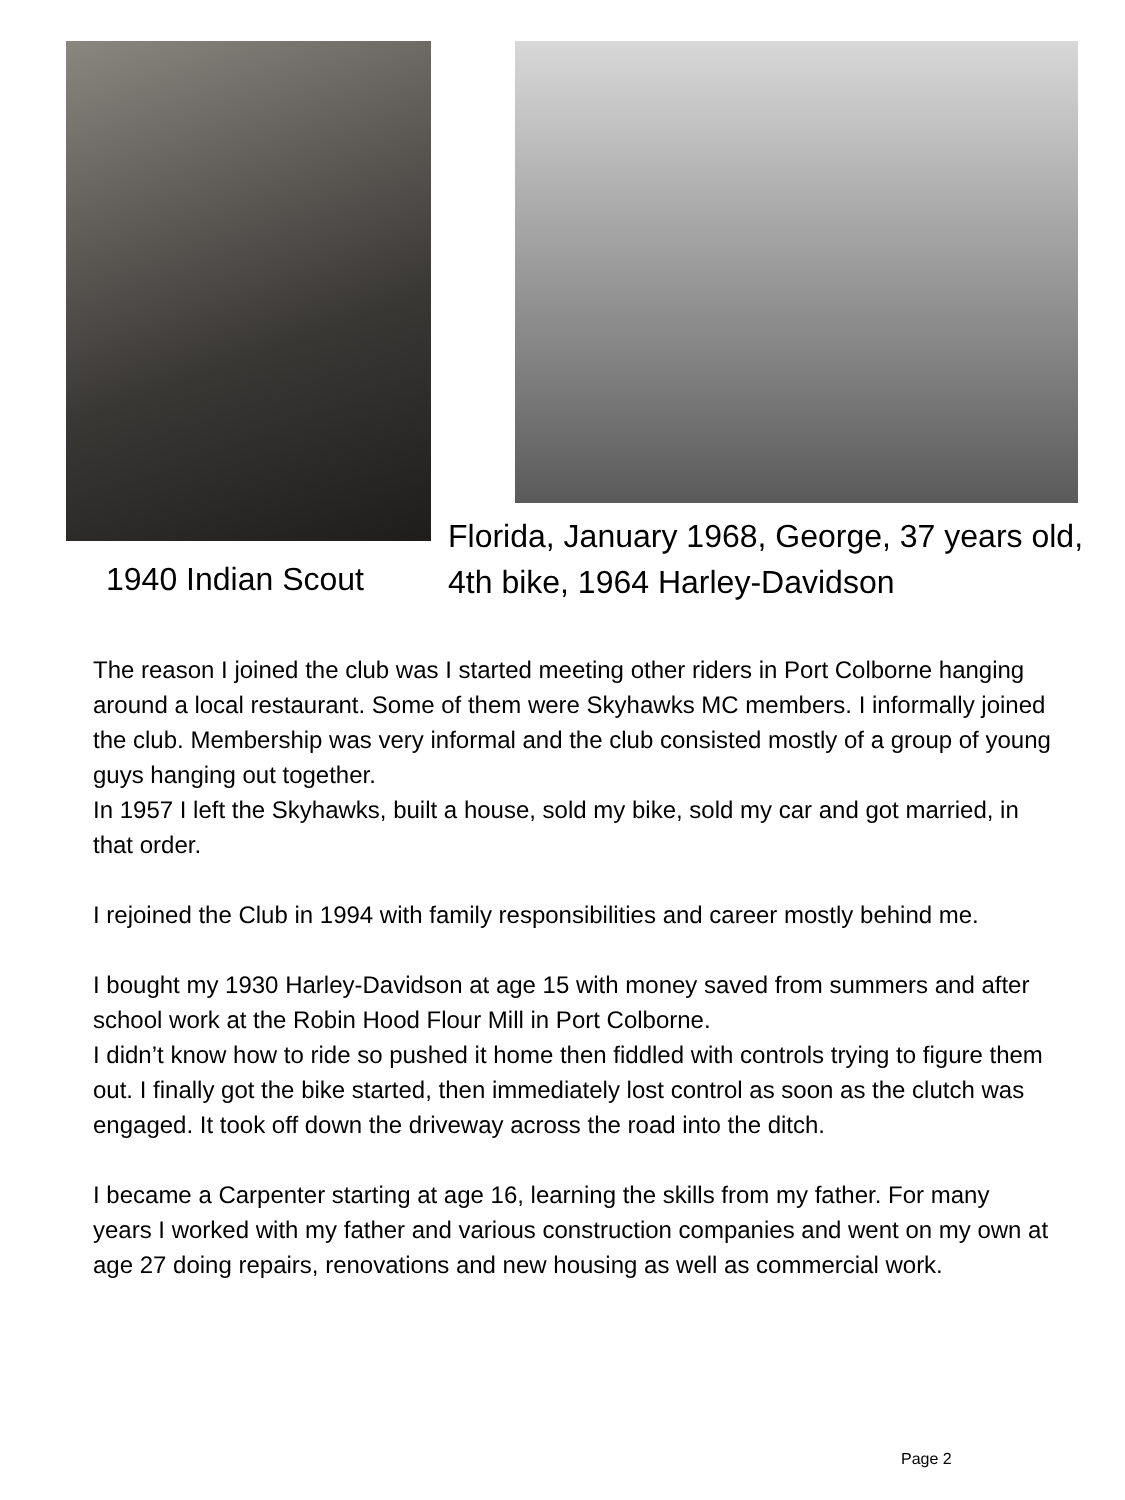1940 Indian Scout
Florida, January 1968, George, 37 years old,
4th bike, 1964 Harley-Davidson
The reason I joined the club was I started meeting other riders in Port Colborne hanging around a local restaurant. Some of them were Skyhawks MC members. I informally joined the club. Membership was very informal and the club consisted mostly of a group of young guys hanging out together.
In 1957 I left the Skyhawks, built a house, sold my bike, sold my car and got married, in that order.
I rejoined the Club in 1994 with family responsibilities and career mostly behind me.
I bought my 1930 Harley-Davidson at age 15 with money saved from summers and after school work at the Robin Hood Flour Mill in Port Colborne.
I didn’t know how to ride so pushed it home then fiddled with controls trying to figure them out. I finally got the bike started, then immediately lost control as soon as the clutch was engaged. It took off down the driveway across the road into the ditch.
I became a Carpenter starting at age 16, learning the skills from my father. For many years I worked with my father and various construction companies and went on my own at age 27 doing repairs, renovations and new housing as well as commercial work.
Page 2